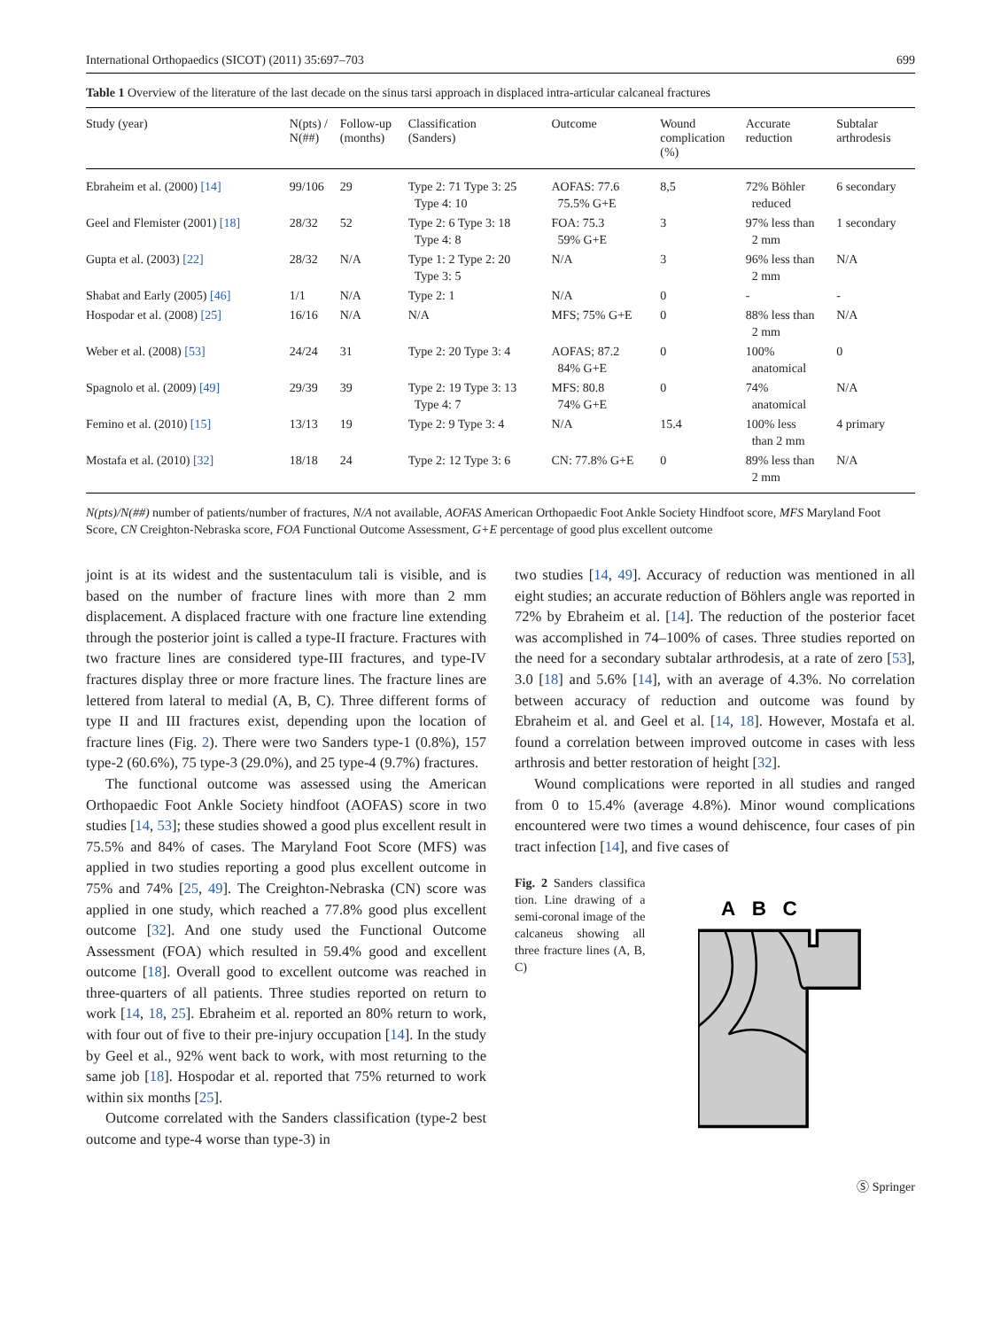International Orthopaedics (SICOT) (2011) 35:697–703 699
Table 1 Overview of the literature of the last decade on the sinus tarsi approach in displaced intra-articular calcaneal fractures
| Study (year) | N(pts) / N(##) | Follow-up (months) | Classification (Sanders) | Outcome | Wound complication (%) | Accurate reduction | Subtalar arthrodesis |
| --- | --- | --- | --- | --- | --- | --- | --- |
| Ebraheim et al. (2000) [14] | 99/106 | 29 | Type 2: 71 Type 3: 25 Type 4: 10 | AOFAS: 77.6 75.5% G+E | 8,5 | 72% Böhler reduced | 6 secondary |
| Geel and Flemister (2001) [18] | 28/32 | 52 | Type 2: 6 Type 3: 18 Type 4: 8 | FOA: 75.3 59% G+E | 3 | 97% less than 2 mm | 1 secondary |
| Gupta et al. (2003) [22] | 28/32 | N/A | Type 1: 2 Type 2: 20 Type 3: 5 | N/A | 3 | 96% less than 2 mm | N/A |
| Shabat and Early (2005) [46] | 1/1 | N/A | Type 2: 1 | N/A | 0 | - | - |
| Hospodar et al. (2008) [25] | 16/16 | N/A | N/A | MFS; 75% G+E | 0 | 88% less than 2 mm | N/A |
| Weber et al. (2008) [53] | 24/24 | 31 | Type 2: 20 Type 3: 4 | AOFAS; 87.2 84% G+E | 0 | 100% anatomical | 0 |
| Spagnolo et al. (2009) [49] | 29/39 | 39 | Type 2: 19 Type 3: 13 Type 4: 7 | MFS: 80.8 74% G+E | 0 | 74% anatomical | N/A |
| Femino et al. (2010) [15] | 13/13 | 19 | Type 2: 9 Type 3: 4 | N/A | 15.4 | 100% less than 2 mm | 4 primary |
| Mostafa et al. (2010) [32] | 18/18 | 24 | Type 2: 12 Type 3: 6 | CN: 77.8% G+E | 0 | 89% less than 2 mm | N/A |
N(pts)/N(##) number of patients/number of fractures, N/A not available, AOFAS American Orthopaedic Foot Ankle Society Hindfoot score, MFS Maryland Foot Score, CN Creighton-Nebraska score, FOA Functional Outcome Assessment, G+E percentage of good plus excellent outcome
joint is at its widest and the sustentaculum tali is visible, and is based on the number of fracture lines with more than 2 mm displacement. A displaced fracture with one fracture line extending through the posterior joint is called a type-II fracture. Fractures with two fracture lines are considered type-III fractures, and type-IV fractures display three or more fracture lines. The fracture lines are lettered from lateral to medial (A, B, C). Three different forms of type II and III fractures exist, depending upon the location of fracture lines (Fig. 2). There were two Sanders type-1 (0.8%), 157 type-2 (60.6%), 75 type-3 (29.0%), and 25 type-4 (9.7%) fractures.
The functional outcome was assessed using the American Orthopaedic Foot Ankle Society hindfoot (AOFAS) score in two studies [14, 53]; these studies showed a good plus excellent result in 75.5% and 84% of cases. The Maryland Foot Score (MFS) was applied in two studies reporting a good plus excellent outcome in 75% and 74% [25, 49]. The Creighton-Nebraska (CN) score was applied in one study, which reached a 77.8% good plus excellent outcome [32]. And one study used the Functional Outcome Assessment (FOA) which resulted in 59.4% good and excellent outcome [18]. Overall good to excellent outcome was reached in three-quarters of all patients. Three studies reported on return to work [14, 18, 25]. Ebraheim et al. reported an 80% return to work, with four out of five to their pre-injury occupation [14]. In the study by Geel et al., 92% went back to work, with most returning to the same job [18]. Hospodar et al. reported that 75% returned to work within six months [25].
Outcome correlated with the Sanders classification (type-2 best outcome and type-4 worse than type-3) in
two studies [14, 49]. Accuracy of reduction was mentioned in all eight studies; an accurate reduction of Böhlers angle was reported in 72% by Ebraheim et al. [14]. The reduction of the posterior facet was accomplished in 74–100% of cases. Three studies reported on the need for a secondary subtalar arthrodesis, at a rate of zero [53], 3.0 [18] and 5.6% [14], with an average of 4.3%. No correlation between accuracy of reduction and outcome was found by Ebraheim et al. and Geel et al. [14, 18]. However, Mostafa et al. found a correlation between improved outcome in cases with less arthrosis and better restoration of height [32].
Wound complications were reported in all studies and ranged from 0 to 15.4% (average 4.8%). Minor wound complications encountered were two times a wound dehiscence, four cases of pin tract infection [14], and five cases of
Fig. 2 Sanders classifica tion. Line drawing of a semi-coronal image of the calcaneus showing all three fracture lines (A, B, C)
A
B
C
Ⓢ Springer